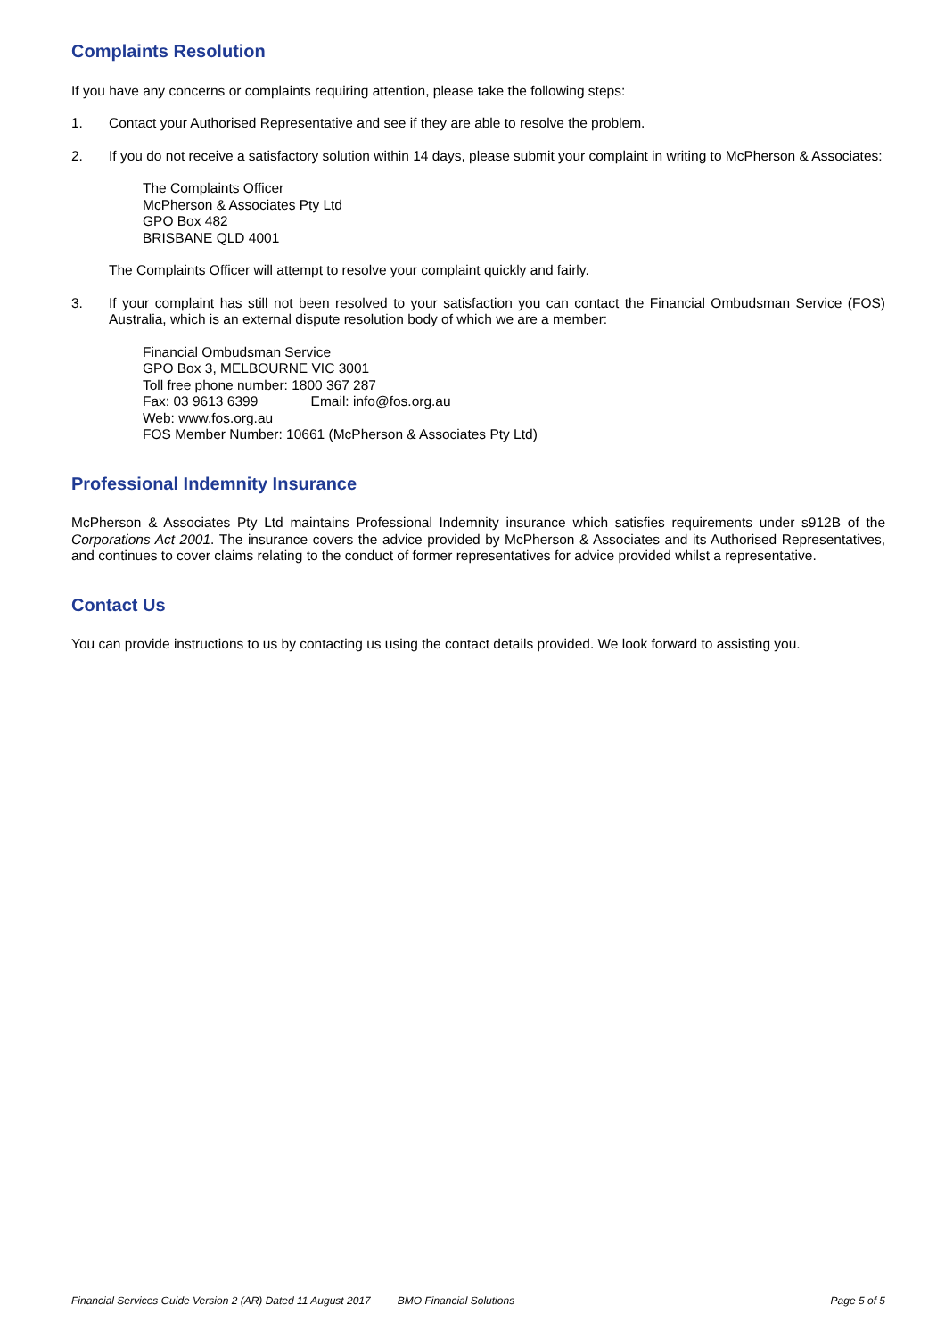Complaints Resolution
If you have any concerns or complaints requiring attention, please take the following steps:
1. Contact your Authorised Representative and see if they are able to resolve the problem.
2. If you do not receive a satisfactory solution within 14 days, please submit your complaint in writing to McPherson & Associates:
The Complaints Officer
McPherson & Associates Pty Ltd
GPO Box 482
BRISBANE QLD 4001
The Complaints Officer will attempt to resolve your complaint quickly and fairly.
3. If your complaint has still not been resolved to your satisfaction you can contact the Financial Ombudsman Service (FOS) Australia, which is an external dispute resolution body of which we are a member:
Financial Ombudsman Service
GPO Box 3, MELBOURNE VIC 3001
Toll free phone number: 1800 367 287
Fax: 03 9613 6399 Email: info@fos.org.au
Web: www.fos.org.au
FOS Member Number: 10661 (McPherson & Associates Pty Ltd)
Professional Indemnity Insurance
McPherson & Associates Pty Ltd maintains Professional Indemnity insurance which satisfies requirements under s912B of the Corporations Act 2001. The insurance covers the advice provided by McPherson & Associates and its Authorised Representatives, and continues to cover claims relating to the conduct of former representatives for advice provided whilst a representative.
Contact Us
You can provide instructions to us by contacting us using the contact details provided. We look forward to assisting you.
Financial Services Guide Version 2 (AR) Dated 11 August 2017 BMO Financial Solutions Page 5 of 5